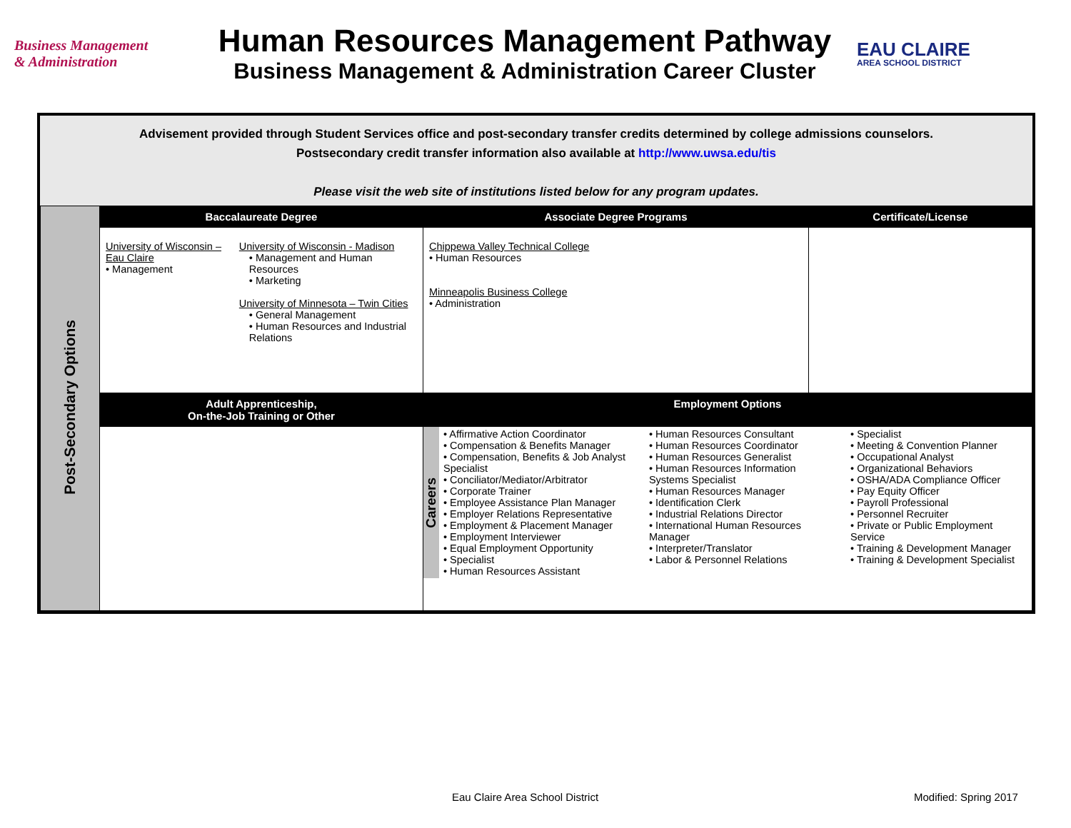Business Management
& Administration
Human Resources Management Pathway
Business Management & Administration Career Cluster
EAU CLAIRE
AREA SCHOOL DISTRICT
Advisement provided through Student Services office and post-secondary transfer credits determined by college admissions counselors.
Postsecondary credit transfer information also available at http://www.uwsa.edu/tis
Please visit the web site of institutions listed below for any program updates.
| Post-Secondary Options | Baccalaureate Degree | Associate Degree Programs | Certificate/License |
| | University of Wisconsin – Eau Claire • Management University of Wisconsin - Madison • Management and Human Resources • Marketing University of Minnesota – Twin Cities • General Management • Human Resources and Industrial Relations | Chippewa Valley Technical College • Human Resources Minneapolis Business College • Administration | |
| | Adult Apprenticeship, On-the-Job Training or Other | Employment Options | |
| | | Careers • Affirmative Action Coordinator • Compensation & Benefits Manager • Compensation, Benefits & Job Analyst Specialist • Conciliator/Mediator/Arbitrator • Corporate Trainer • Employee Assistance Plan Manager • Employer Relations Representative • Employment & Placement Manager • Employment Interviewer • Equal Employment Opportunity • Specialist • Human Resources Assistant • Human Resources Consultant • Human Resources Coordinator • Human Resources Generalist • Human Resources Information Systems Specialist • Human Resources Manager • Identification Clerk • Industrial Relations Director • International Human Resources Manager • Interpreter/Translator • Labor & Personnel Relations • Specialist • Meeting & Convention Planner • Occupational Analyst • Organizational Behaviors • OSHA/ADA Compliance Officer • Pay Equity Officer • Payroll Professional • Personnel Recruiter • Private or Public Employment Service • Training & Development Manager • Training & Development Specialist | |
Eau Claire Area School District
Modified: Spring 2017